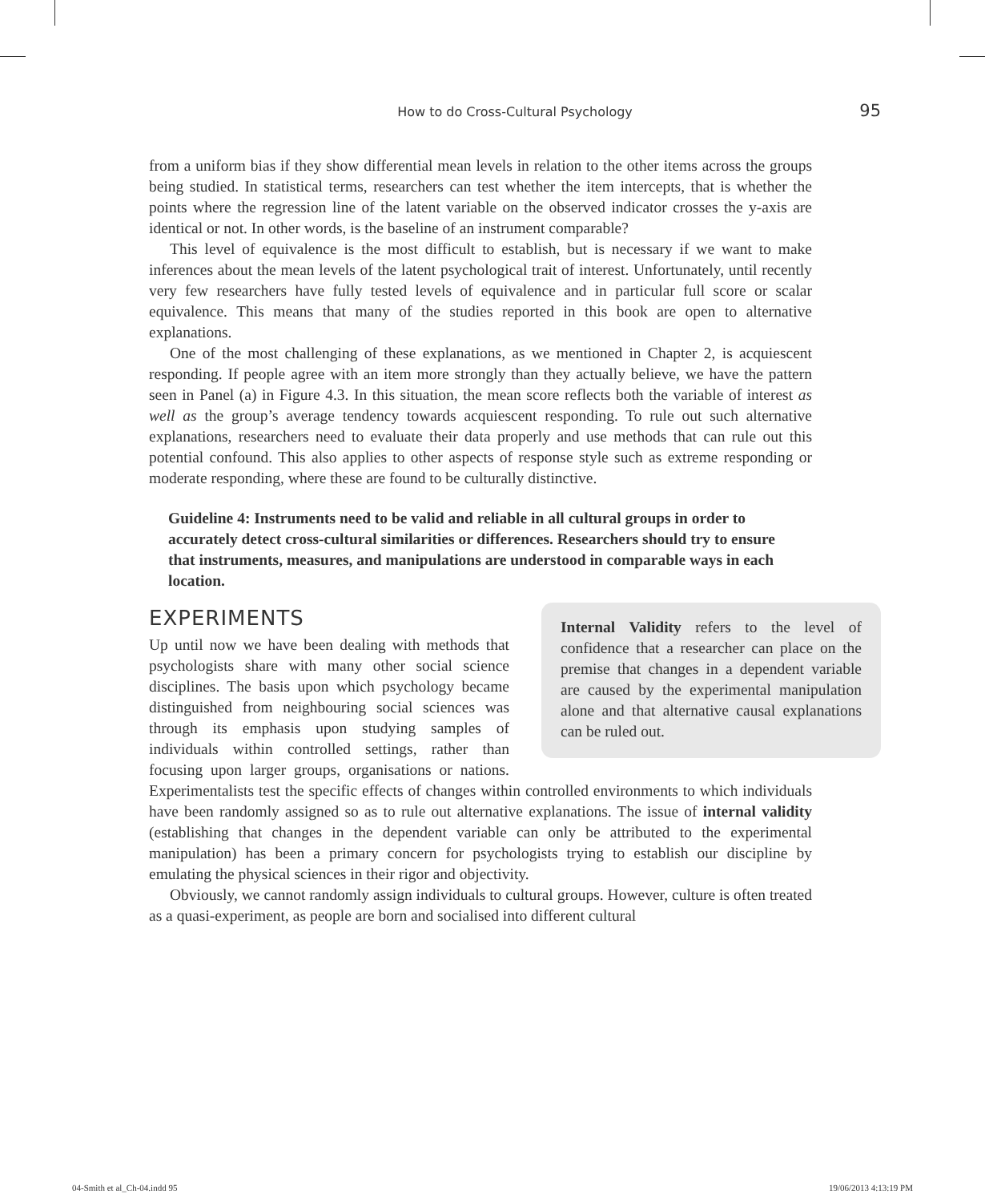How to do Cross-Cultural Psychology
95
from a uniform bias if they show differential mean levels in relation to the other items across the groups being studied. In statistical terms, researchers can test whether the item intercepts, that is whether the points where the regression line of the latent variable on the observed indicator crosses the y-axis are identical or not. In other words, is the baseline of an instrument comparable?
This level of equivalence is the most difficult to establish, but is necessary if we want to make inferences about the mean levels of the latent psychological trait of interest. Unfortunately, until recently very few researchers have fully tested levels of equivalence and in particular full score or scalar equivalence. This means that many of the studies reported in this book are open to alternative explanations.
One of the most challenging of these explanations, as we mentioned in Chapter 2, is acquiescent responding. If people agree with an item more strongly than they actually believe, we have the pattern seen in Panel (a) in Figure 4.3. In this situation, the mean score reflects both the variable of interest as well as the group’s average tendency towards acquiescent responding. To rule out such alternative explanations, researchers need to evaluate their data properly and use methods that can rule out this potential confound. This also applies to other aspects of response style such as extreme responding or moderate responding, where these are found to be culturally distinctive.
Guideline 4: Instruments need to be valid and reliable in all cultural groups in order to accurately detect cross-cultural similarities or differences. Researchers should try to ensure that instruments, measures, and manipulations are understood in comparable ways in each location.
EXPERIMENTS
Internal Validity refers to the level of confidence that a researcher can place on the premise that changes in a dependent variable are caused by the experimental manipulation alone and that alternative causal explanations can be ruled out.
Up until now we have been dealing with methods that psychologists share with many other social science disciplines. The basis upon which psychology became distinguished from neighbouring social sciences was through its emphasis upon studying samples of individuals within controlled settings, rather than focusing upon larger groups, organisations or nations. Experimentalists test the specific effects of changes within controlled environments to which individuals have been randomly assigned so as to rule out alternative explanations. The issue of internal validity (establishing that changes in the dependent variable can only be attributed to the experimental manipulation) has been a primary concern for psychologists trying to establish our discipline by emulating the physical sciences in their rigor and objectivity.
Obviously, we cannot randomly assign individuals to cultural groups. However, culture is often treated as a quasi-experiment, as people are born and socialised into different cultural
04-Smith et al_Ch-04.indd 95 19/06/2013 4:13:19 PM